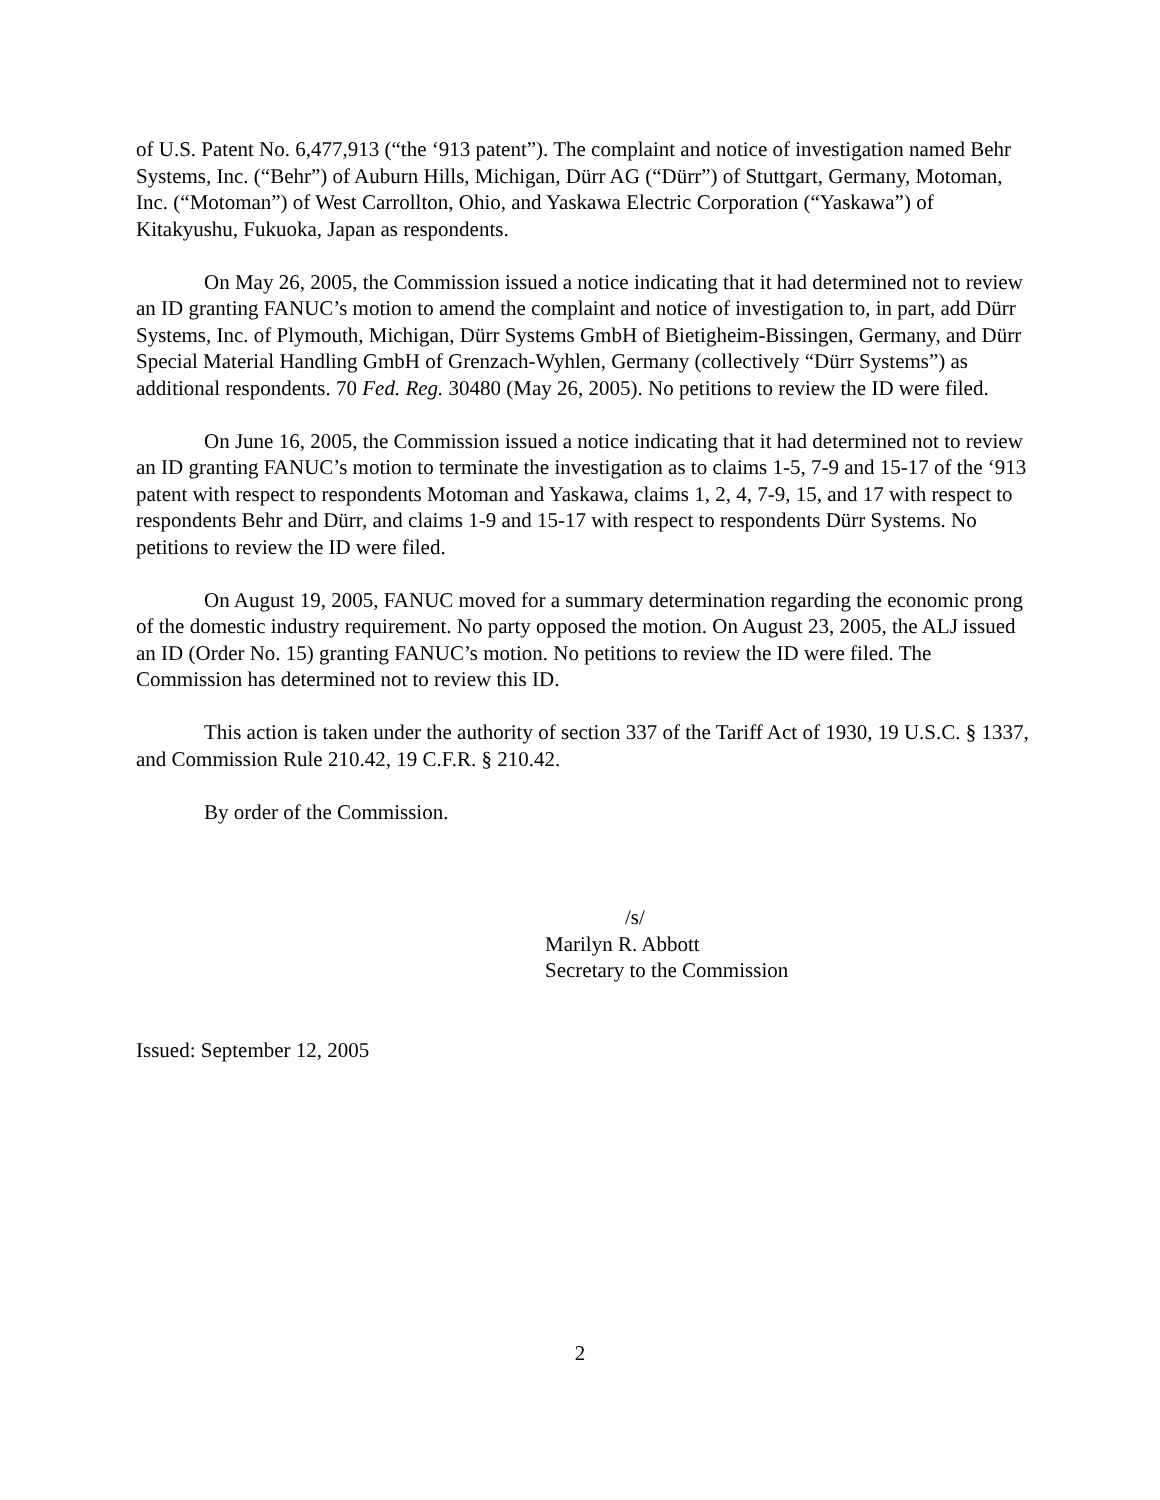of U.S. Patent No. 6,477,913 (“the ‘913 patent”). The complaint and notice of investigation named Behr Systems, Inc. (“Behr”) of Auburn Hills, Michigan, Dürr AG (“Dürr”) of Stuttgart, Germany, Motoman, Inc. (“Motoman”) of West Carrollton, Ohio, and Yaskawa Electric Corporation (“Yaskawa”) of Kitakyushu, Fukuoka, Japan as respondents.
On May 26, 2005, the Commission issued a notice indicating that it had determined not to review an ID granting FANUC’s motion to amend the complaint and notice of investigation to, in part, add Dürr Systems, Inc. of Plymouth, Michigan, Dürr Systems GmbH of Bietigheim-Bissingen, Germany, and Dürr Special Material Handling GmbH of Grenzach-Wyhlen, Germany (collectively “Dürr Systems”) as additional respondents. 70 Fed. Reg. 30480 (May 26, 2005). No petitions to review the ID were filed.
On June 16, 2005, the Commission issued a notice indicating that it had determined not to review an ID granting FANUC’s motion to terminate the investigation as to claims 1-5, 7-9 and 15-17 of the ‘913 patent with respect to respondents Motoman and Yaskawa, claims 1, 2, 4, 7-9, 15, and 17 with respect to respondents Behr and Dürr, and claims 1-9 and 15-17 with respect to respondents Dürr Systems. No petitions to review the ID were filed.
On August 19, 2005, FANUC moved for a summary determination regarding the economic prong of the domestic industry requirement. No party opposed the motion. On August 23, 2005, the ALJ issued an ID (Order No. 15) granting FANUC’s motion. No petitions to review the ID were filed. The Commission has determined not to review this ID.
This action is taken under the authority of section 337 of the Tariff Act of 1930, 19 U.S.C. § 1337, and Commission Rule 210.42, 19 C.F.R. § 210.42.
By order of the Commission.
/s/
Marilyn R. Abbott
Secretary to the Commission
Issued: September 12, 2005
2